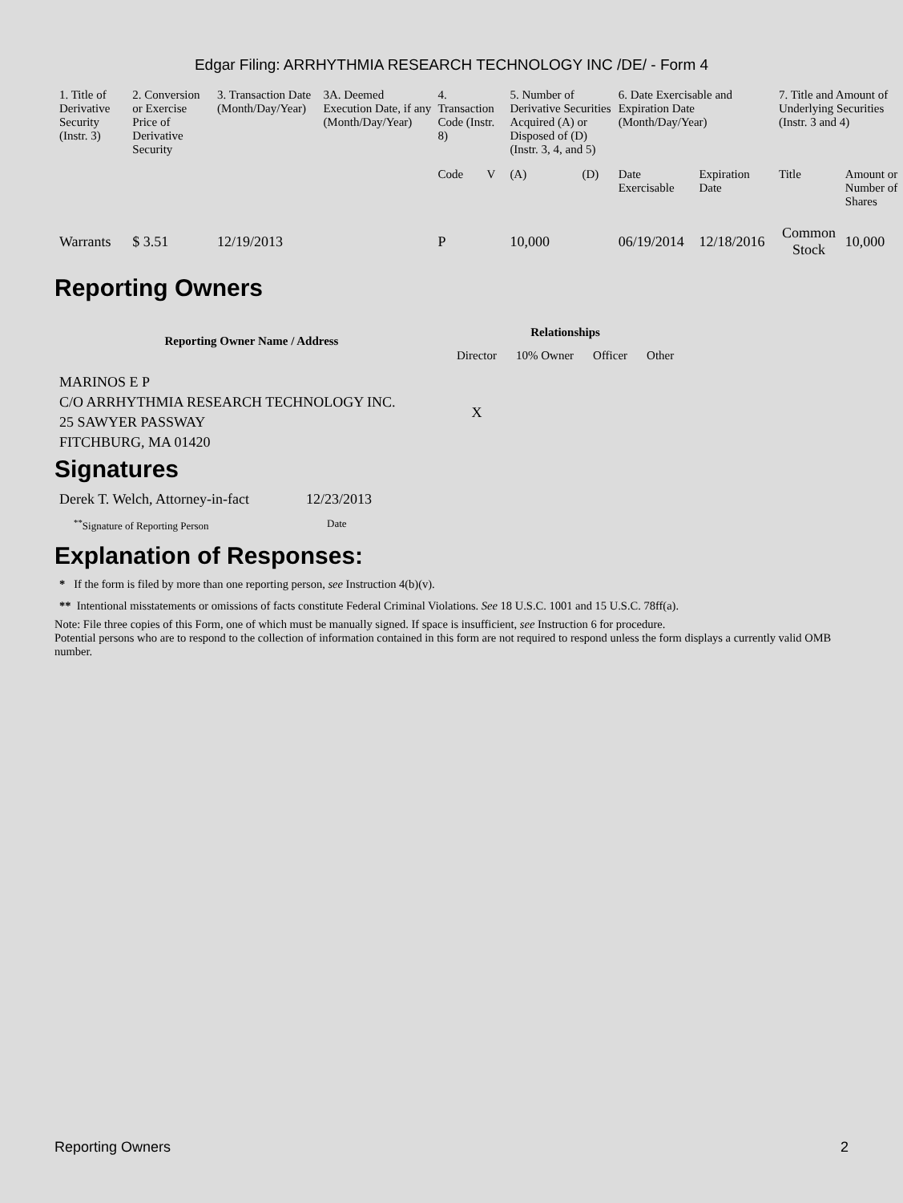Edgar Filing: ARRHYTHMIA RESEARCH TECHNOLOGY INC /DE/ - Form 4
| 1. Title of Derivative Security (Instr. 3) | 2. Conversion or Exercise Price of Derivative Security | 3. Transaction Date (Month/Day/Year) | 3A. Deemed Execution Date, if any (Month/Day/Year) | 4. Transaction Code (Instr. 8) | | 5. Number of Derivative Securities Acquired (A) or Disposed of (D) (Instr. 3, 4, and 5) | | 6. Date Exercisable and Expiration Date (Month/Day/Year) | | 7. Title and Amount of Underlying Securities (Instr. 3 and 4) | |
| --- | --- | --- | --- | --- | --- | --- | --- | --- | --- | --- | --- |
| | | | | Code | V | (A) | (D) | Date Exercisable | Expiration Date | Title | Amount or Number of Shares |
| Warrants | $ 3.51 | 12/19/2013 | | P | | 10,000 | | 06/19/2014 | 12/18/2016 | Common Stock | 10,000 |
Reporting Owners
| Reporting Owner Name / Address | Relationships | | | |
| --- | --- | --- | --- | --- |
| | Director | 10% Owner | Officer | Other |
| MARINOS E P C/O ARRHYTHMIA RESEARCH TECHNOLOGY INC. 25 SAWYER PASSWAY FITCHBURG, MA 01420 | X | | | |
Signatures
| Derek T. Welch, Attorney-in-fact | 12/23/2013 |
| <sup>**</sup> Signature of Reporting Person | Date |
Explanation of Responses:
* If the form is filed by more than one reporting person, see Instruction 4(b)(v).
** Intentional misstatements or omissions of facts constitute Federal Criminal Violations. See 18 U.S.C. 1001 and 15 U.S.C. 78ff(a).
Note: File three copies of this Form, one of which must be manually signed. If space is insufficient, see Instruction 6 for procedure.
Potential persons who are to respond to the collection of information contained in this form are not required to respond unless the form displays a currently valid OMB number.
Reporting Owners 2